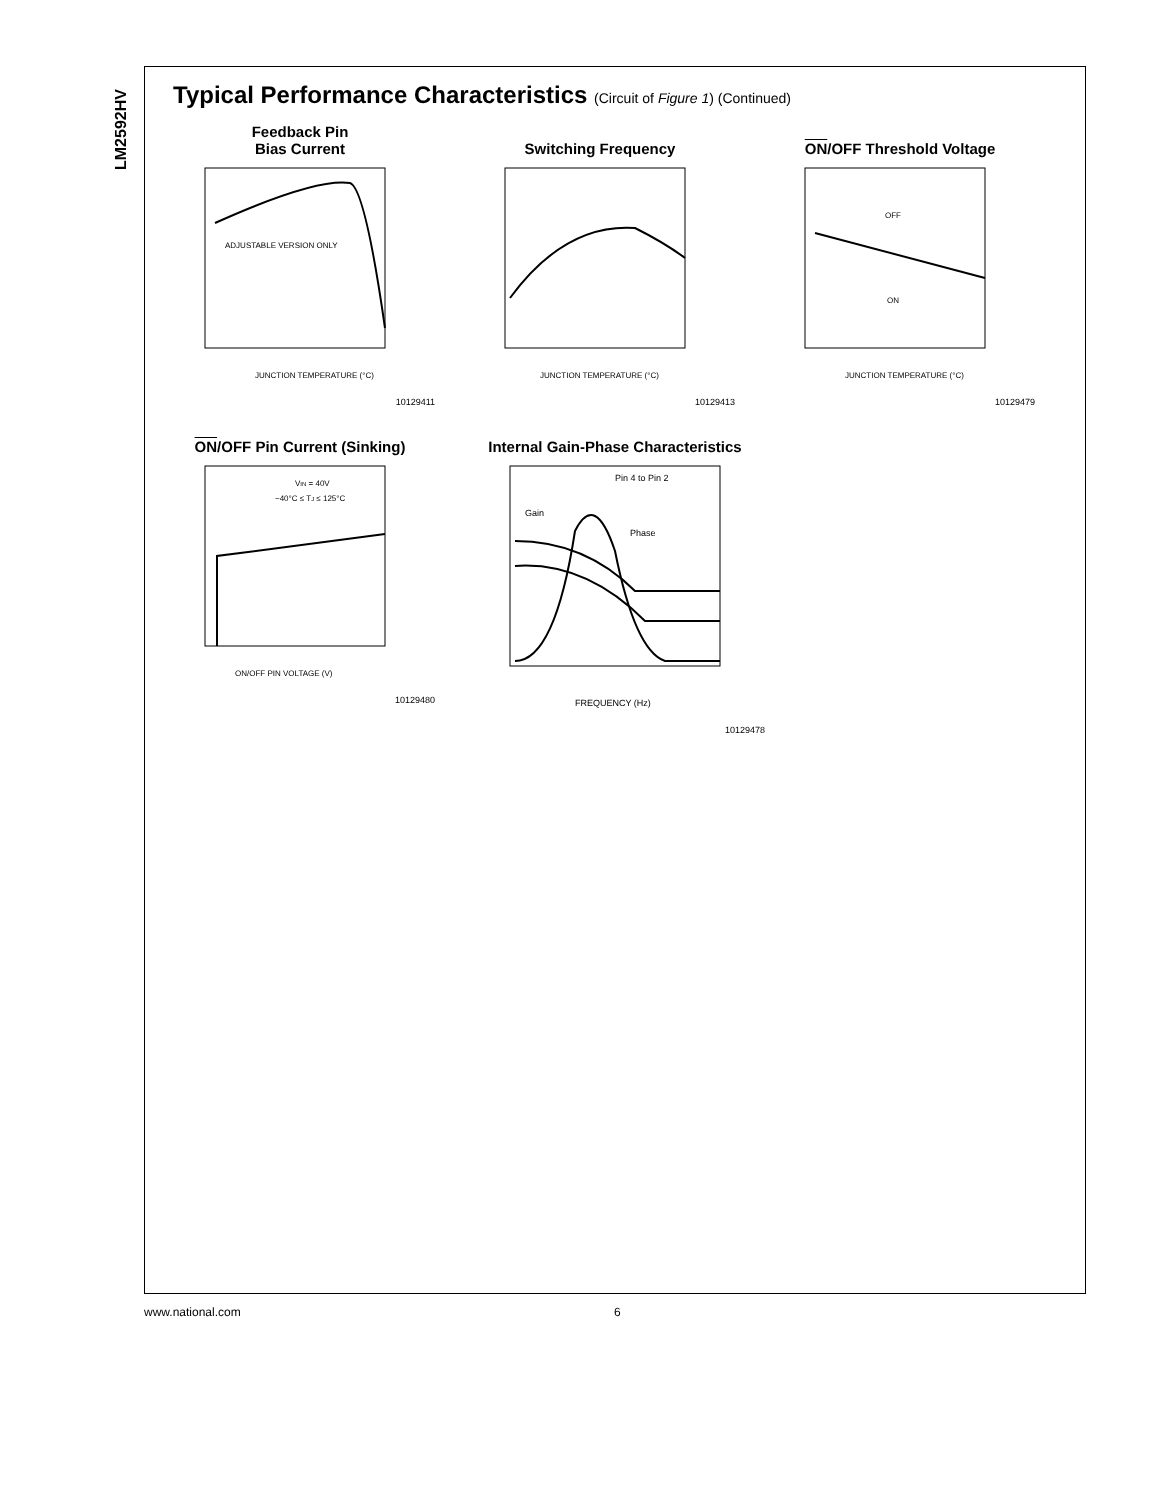LM2592HV
Typical Performance Characteristics (Circuit of Figure 1) (Continued)
Feedback Pin
Bias Current
ADJUSTABLE VERSION ONLY
JUNCTION TEMPERATURE (°C)
10129411
Switching Frequency
JUNCTION TEMPERATURE (°C)
10129413
ON/OFF Threshold Voltage
OFF
ON
JUNCTION TEMPERATURE (°C)
10129479
ON/OFF Pin Current (Sinking)
VIN = 40V
−40°C ≤ TJ ≤ 125°C
ON/OFF PIN VOLTAGE (V)
10129480
Internal Gain-Phase Characteristics
Pin 4 to Pin 2
Gain
Phase
FREQUENCY (Hz)
10129478
www.national.com 6